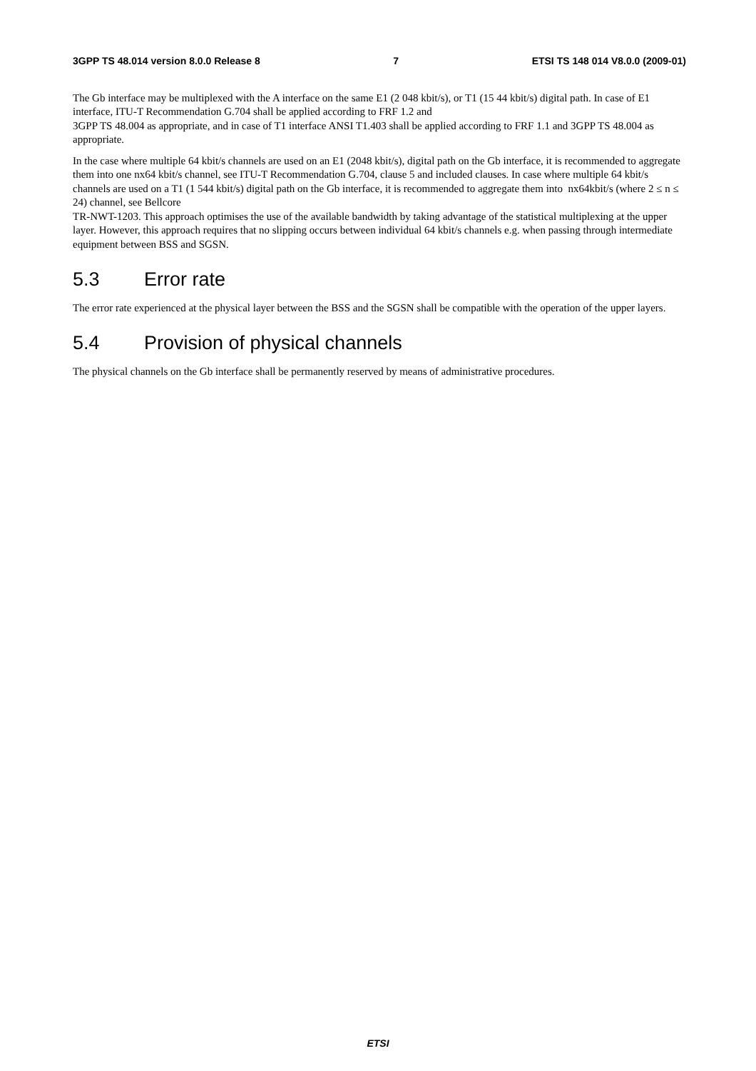3GPP TS 48.014 version 8.0.0 Release 8 7 ETSI TS 148 014 V8.0.0 (2009-01)
The Gb interface may be multiplexed with the A interface on the same E1 (2 048 kbit/s), or T1 (15 44 kbit/s) digital path. In case of E1 interface, ITU-T Recommendation G.704 shall be applied according to FRF 1.2 and
3GPP TS 48.004 as appropriate, and in case of T1 interface ANSI T1.403 shall be applied according to FRF 1.1 and 3GPP TS 48.004 as appropriate.
In the case where multiple 64 kbit/s channels are used on an E1 (2048 kbit/s), digital path on the Gb interface, it is recommended to aggregate them into one nx64 kbit/s channel, see ITU-T Recommendation G.704, clause 5 and included clauses. In case where multiple 64 kbit/s channels are used on a T1 (1 544 kbit/s) digital path on the Gb interface, it is recommended to aggregate them into nx64kbit/s (where 2 ≤ n ≤ 24) channel, see Bellcore
TR-NWT-1203. This approach optimises the use of the available bandwidth by taking advantage of the statistical multiplexing at the upper layer. However, this approach requires that no slipping occurs between individual 64 kbit/s channels e.g. when passing through intermediate equipment between BSS and SGSN.
5.3 Error rate
The error rate experienced at the physical layer between the BSS and the SGSN shall be compatible with the operation of the upper layers.
5.4 Provision of physical channels
The physical channels on the Gb interface shall be permanently reserved by means of administrative procedures.
ETSI